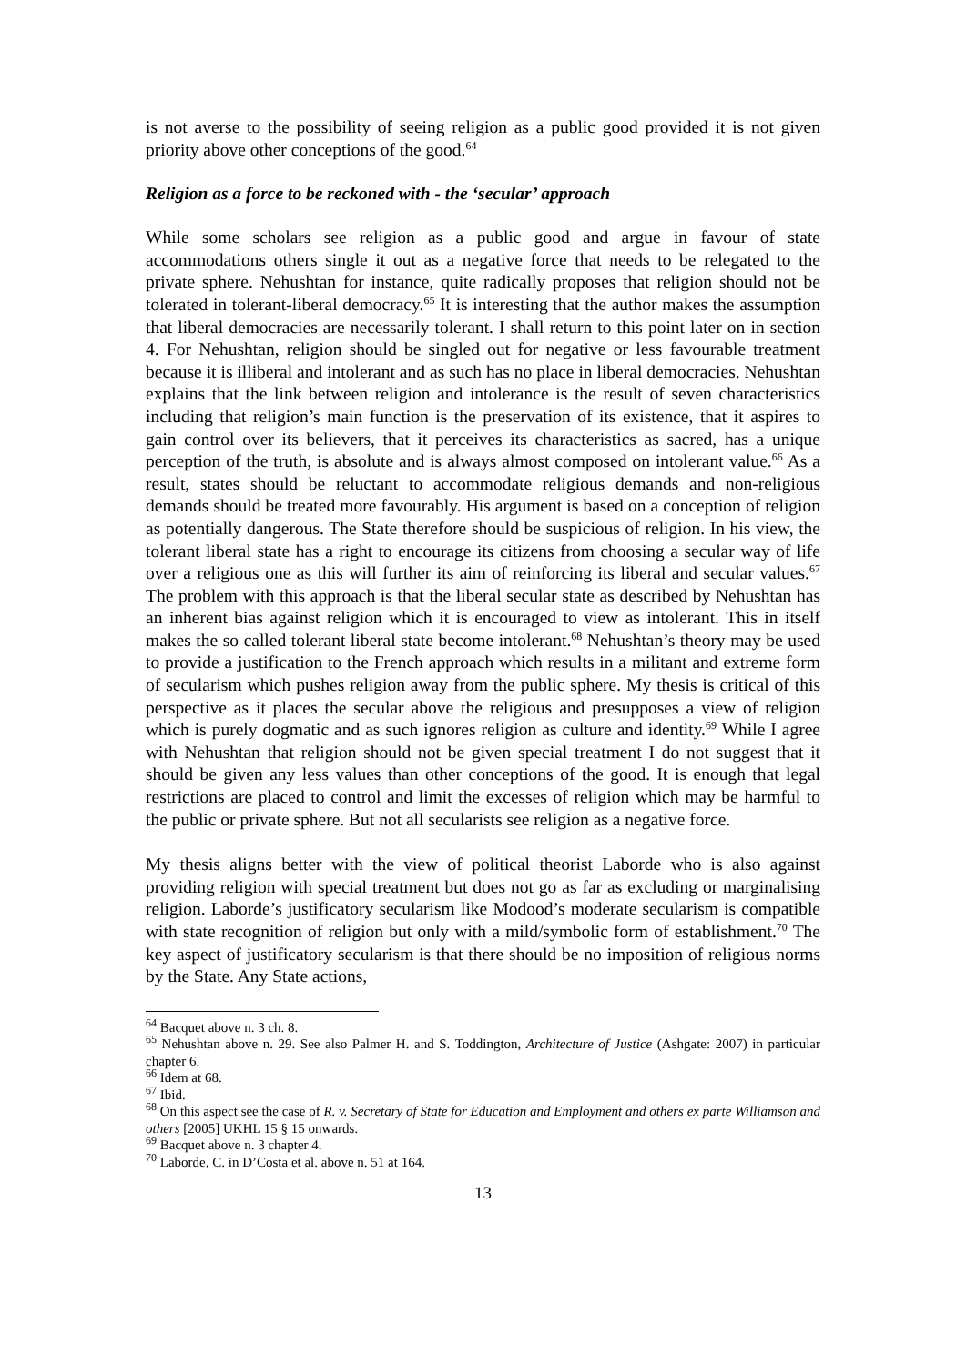is not averse to the possibility of seeing religion as a public good provided it is not given priority above other conceptions of the good.<sup>64</sup>
Religion as a force to be reckoned with - the ‘secular’ approach
While some scholars see religion as a public good and argue in favour of state accommodations others single it out as a negative force that needs to be relegated to the private sphere. Nehushtan for instance, quite radically proposes that religion should not be tolerated in tolerant-liberal democracy.<sup>65</sup> It is interesting that the author makes the assumption that liberal democracies are necessarily tolerant. I shall return to this point later on in section 4. For Nehushtan, religion should be singled out for negative or less favourable treatment because it is illiberal and intolerant and as such has no place in liberal democracies. Nehushtan explains that the link between religion and intolerance is the result of seven characteristics including that religion’s main function is the preservation of its existence, that it aspires to gain control over its believers, that it perceives its characteristics as sacred, has a unique perception of the truth, is absolute and is always almost composed on intolerant value.<sup>66</sup> As a result, states should be reluctant to accommodate religious demands and non-religious demands should be treated more favourably. His argument is based on a conception of religion as potentially dangerous. The State therefore should be suspicious of religion. In his view, the tolerant liberal state has a right to encourage its citizens from choosing a secular way of life over a religious one as this will further its aim of reinforcing its liberal and secular values.<sup>67</sup> The problem with this approach is that the liberal secular state as described by Nehushtan has an inherent bias against religion which it is encouraged to view as intolerant. This in itself makes the so called tolerant liberal state become intolerant.<sup>68</sup> Nehushtan’s theory may be used to provide a justification to the French approach which results in a militant and extreme form of secularism which pushes religion away from the public sphere. My thesis is critical of this perspective as it places the secular above the religious and presupposes a view of religion which is purely dogmatic and as such ignores religion as culture and identity.<sup>69</sup> While I agree with Nehushtan that religion should not be given special treatment I do not suggest that it should be given any less values than other conceptions of the good. It is enough that legal restrictions are placed to control and limit the excesses of religion which may be harmful to the public or private sphere. But not all secularists see religion as a negative force.
My thesis aligns better with the view of political theorist Laborde who is also against providing religion with special treatment but does not go as far as excluding or marginalising religion. Laborde’s justificatory secularism like Modood’s moderate secularism is compatible with state recognition of religion but only with a mild/symbolic form of establishment.<sup>70</sup> The key aspect of justificatory secularism is that there should be no imposition of religious norms by the State. Any State actions,
<sup>64</sup> Bacquet above n. 3 ch. 8.
<sup>65</sup> Nehushtan above n. 29. See also Palmer H. and S. Toddington, Architecture of Justice (Ashgate: 2007) in particular chapter 6.
<sup>66</sup> Idem at 68.
<sup>67</sup> Ibid.
<sup>68</sup> On this aspect see the case of R. v. Secretary of State for Education and Employment and others ex parte Williamson and others [2005] UKHL 15 § 15 onwards.
<sup>69</sup> Bacquet above n. 3 chapter 4.
<sup>70</sup> Laborde, C. in D’Costa et al. above n. 51 at 164.
13